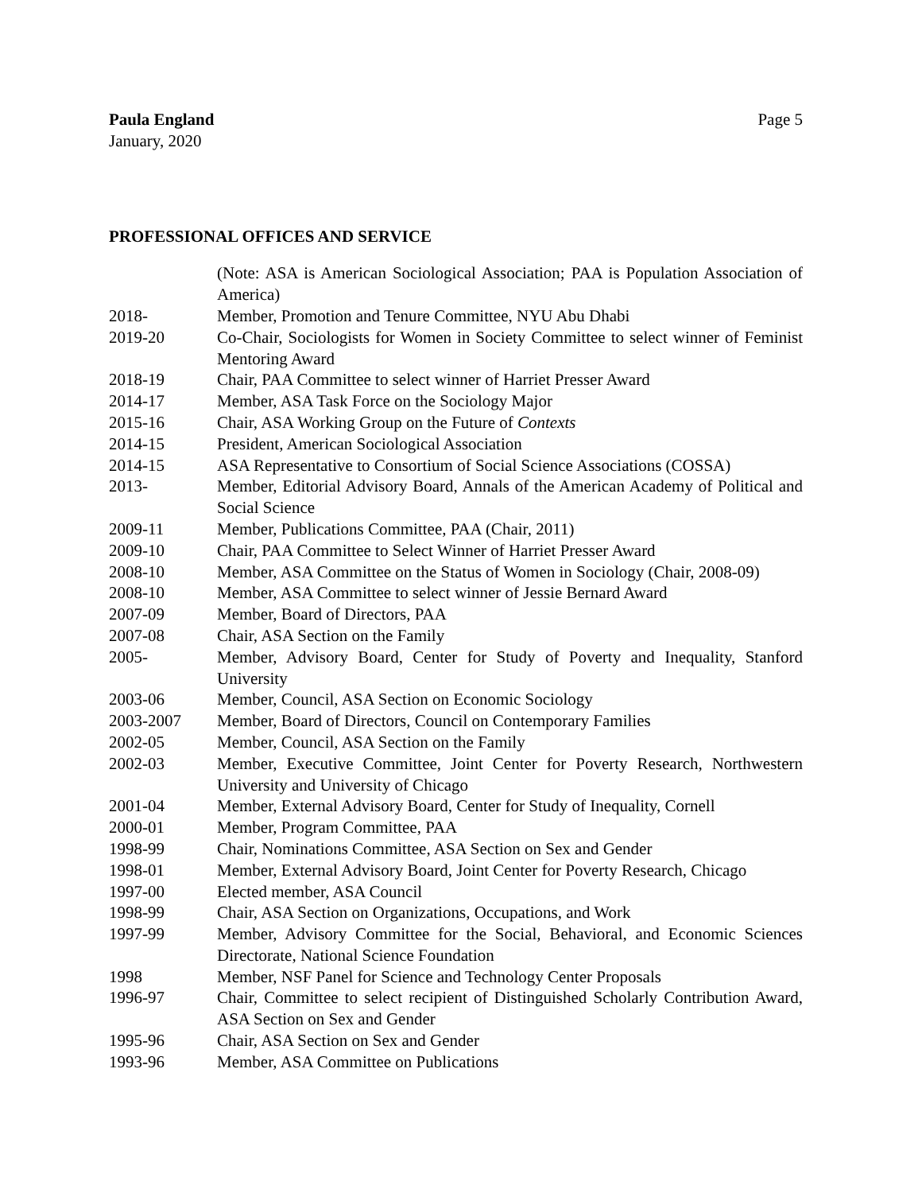Paula England
January, 2020
Page 5
PROFESSIONAL OFFICES AND SERVICE
(Note: ASA is American Sociological Association; PAA is Population Association of America)
2018- Member, Promotion and Tenure Committee, NYU Abu Dhabi
2019-20 Co-Chair, Sociologists for Women in Society Committee to select winner of Feminist Mentoring Award
2018-19 Chair, PAA Committee to select winner of Harriet Presser Award
2014-17 Member, ASA Task Force on the Sociology Major
2015-16 Chair, ASA Working Group on the Future of Contexts
2014-15 President, American Sociological Association
2014-15 ASA Representative to Consortium of Social Science Associations (COSSA)
2013- Member, Editorial Advisory Board, Annals of the American Academy of Political and Social Science
2009-11 Member, Publications Committee, PAA (Chair, 2011)
2009-10 Chair, PAA Committee to Select Winner of Harriet Presser Award
2008-10 Member, ASA Committee on the Status of Women in Sociology (Chair, 2008-09)
2008-10 Member, ASA Committee to select winner of Jessie Bernard Award
2007-09 Member, Board of Directors, PAA
2007-08 Chair, ASA Section on the Family
2005- Member, Advisory Board, Center for Study of Poverty and Inequality, Stanford University
2003-06 Member, Council, ASA Section on Economic Sociology
2003-2007 Member, Board of Directors, Council on Contemporary Families
2002-05 Member, Council, ASA Section on the Family
2002-03 Member, Executive Committee, Joint Center for Poverty Research, Northwestern University and University of Chicago
2001-04 Member, External Advisory Board, Center for Study of Inequality, Cornell
2000-01 Member, Program Committee, PAA
1998-99 Chair, Nominations Committee, ASA Section on Sex and Gender
1998-01 Member, External Advisory Board, Joint Center for Poverty Research, Chicago
1997-00 Elected member, ASA Council
1998-99 Chair, ASA Section on Organizations, Occupations, and Work
1997-99 Member, Advisory Committee for the Social, Behavioral, and Economic Sciences Directorate, National Science Foundation
1998 Member, NSF Panel for Science and Technology Center Proposals
1996-97 Chair, Committee to select recipient of Distinguished Scholarly Contribution Award, ASA Section on Sex and Gender
1995-96 Chair, ASA Section on Sex and Gender
1993-96 Member, ASA Committee on Publications